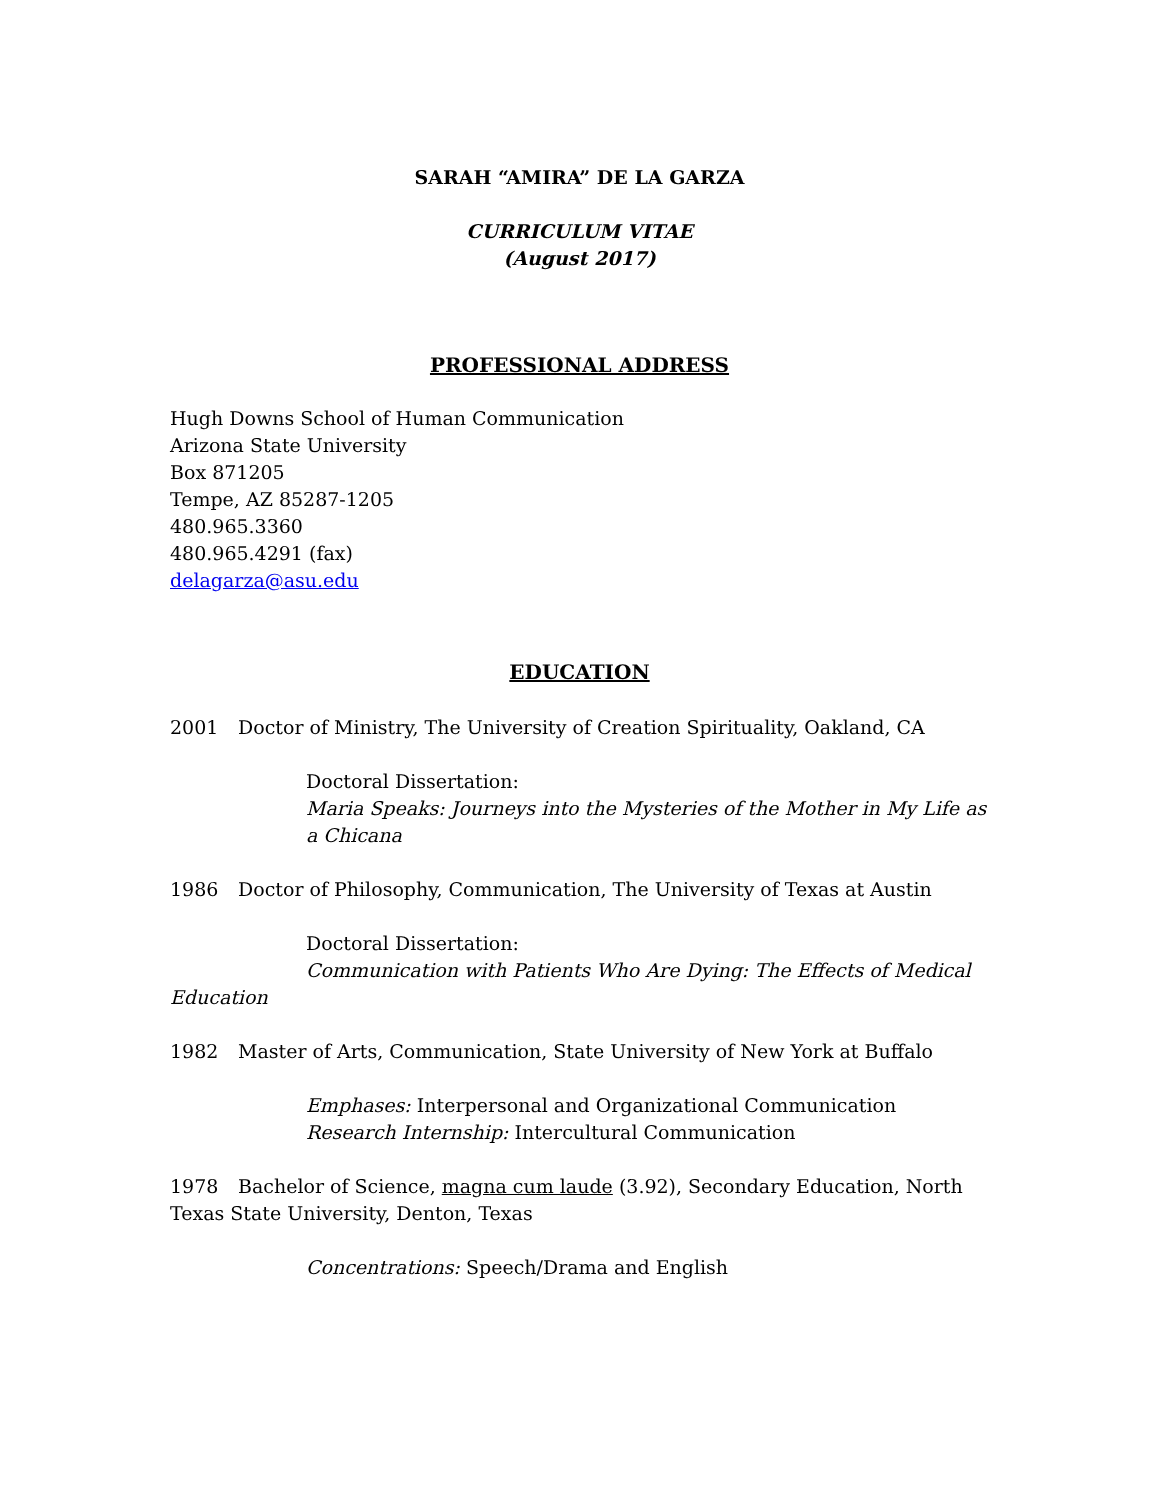SARAH “AMIRA” DE LA GARZA
CURRICULUM VITAE
(August 2017)
PROFESSIONAL ADDRESS
Hugh Downs School of Human Communication
Arizona State University
Box 871205
Tempe, AZ 85287-1205
480.965.3360
480.965.4291 (fax)
delagarza@asu.edu
EDUCATION
2001 Doctor of Ministry, The University of Creation Spirituality, Oakland, CA
Doctoral Dissertation:
Maria Speaks: Journeys into the Mysteries of the Mother in My Life as a Chicana
1986 Doctor of Philosophy, Communication, The University of Texas at Austin
Doctoral Dissertation:
Communication with Patients Who Are Dying: The Effects of Medical
Education
1982 Master of Arts, Communication, State University of New York at Buffalo
Emphases: Interpersonal and Organizational Communication
Research Internship: Intercultural Communication
1978 Bachelor of Science, magna cum laude (3.92), Secondary Education, North Texas State University, Denton, Texas
Concentrations: Speech/Drama and English